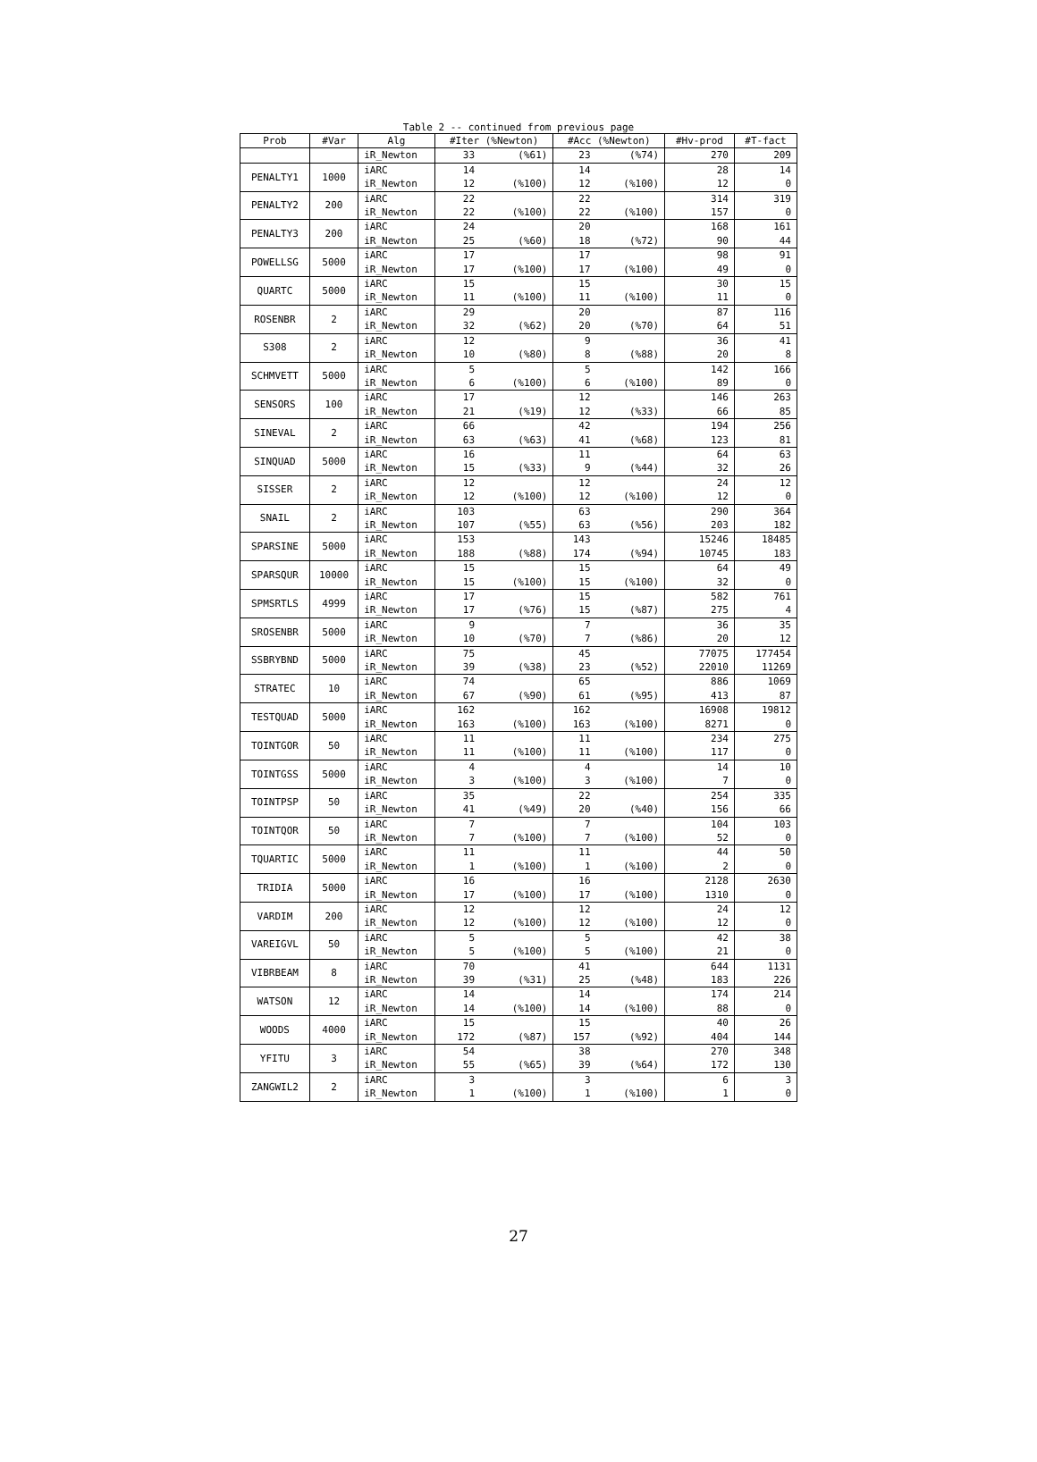Table 2 -- continued from previous page
| Prob | #Var | Alg | #Iter (%Newton) | | #Acc (%Newton) | | #Hv-prod | #T-fact |
| --- | --- | --- | --- | --- | --- | --- | --- | --- |
| | | iR_Newton | 33 | (%61) | 23 | (%74) | 270 | 209 |
| PENALTY1 | 1000 | iARC | 14 | | 14 | | 28 | 14 |
| | | iR_Newton | 12 | (%100) | 12 | (%100) | 12 | 0 |
| PENALTY2 | 200 | iARC | 22 | | 22 | | 314 | 319 |
| | | iR_Newton | 22 | (%100) | 22 | (%100) | 157 | 0 |
| PENALTY3 | 200 | iARC | 24 | | 20 | | 168 | 161 |
| | | iR_Newton | 25 | (%60) | 18 | (%72) | 90 | 44 |
| POWELLSG | 5000 | iARC | 17 | | 17 | | 98 | 91 |
| | | iR_Newton | 17 | (%100) | 17 | (%100) | 49 | 0 |
| QUARTC | 5000 | iARC | 15 | | 15 | | 30 | 15 |
| | | iR_Newton | 11 | (%100) | 11 | (%100) | 11 | 0 |
| ROSENBR | 2 | iARC | 29 | | 20 | | 87 | 116 |
| | | iR_Newton | 32 | (%62) | 20 | (%70) | 64 | 51 |
| S308 | 2 | iARC | 12 | | 9 | | 36 | 41 |
| | | iR_Newton | 10 | (%80) | 8 | (%88) | 20 | 8 |
| SCHMVETT | 5000 | iARC | 5 | | 5 | | 142 | 166 |
| | | iR_Newton | 6 | (%100) | 6 | (%100) | 89 | 0 |
| SENSORS | 100 | iARC | 17 | | 12 | | 146 | 263 |
| | | iR_Newton | 21 | (%19) | 12 | (%33) | 66 | 85 |
| SINEVAL | 2 | iARC | 66 | | 42 | | 194 | 256 |
| | | iR_Newton | 63 | (%63) | 41 | (%68) | 123 | 81 |
| SINQUAD | 5000 | iARC | 16 | | 11 | | 64 | 63 |
| | | iR_Newton | 15 | (%33) | 9 | (%44) | 32 | 26 |
| SISSER | 2 | iARC | 12 | | 12 | | 24 | 12 |
| | | iR_Newton | 12 | (%100) | 12 | (%100) | 12 | 0 |
| SNAIL | 2 | iARC | 103 | | 63 | | 290 | 364 |
| | | iR_Newton | 107 | (%55) | 63 | (%56) | 203 | 182 |
| SPARSINE | 5000 | iARC | 153 | | 143 | | 15246 | 18485 |
| | | iR_Newton | 188 | (%88) | 174 | (%94) | 10745 | 183 |
| SPARSQUR | 10000 | iARC | 15 | | 15 | | 64 | 49 |
| | | iR_Newton | 15 | (%100) | 15 | (%100) | 32 | 0 |
| SPMSRTLS | 4999 | iARC | 17 | | 15 | | 582 | 761 |
| | | iR_Newton | 17 | (%76) | 15 | (%87) | 275 | 4 |
| SROSENBR | 5000 | iARC | 9 | | 7 | | 36 | 35 |
| | | iR_Newton | 10 | (%70) | 7 | (%86) | 20 | 12 |
| SSBRYBND | 5000 | iARC | 75 | | 45 | | 77075 | 177454 |
| | | iR_Newton | 39 | (%38) | 23 | (%52) | 22010 | 11269 |
| STRATEC | 10 | iARC | 74 | | 65 | | 886 | 1069 |
| | | iR_Newton | 67 | (%90) | 61 | (%95) | 413 | 87 |
| TESTQUAD | 5000 | iARC | 162 | | 162 | | 16908 | 19812 |
| | | iR_Newton | 163 | (%100) | 163 | (%100) | 8271 | 0 |
| TOINTGOR | 50 | iARC | 11 | | 11 | | 234 | 275 |
| | | iR_Newton | 11 | (%100) | 11 | (%100) | 117 | 0 |
| TOINTGSS | 5000 | iARC | 4 | | 4 | | 14 | 10 |
| | | iR_Newton | 3 | (%100) | 3 | (%100) | 7 | 0 |
| TOINTPSP | 50 | iARC | 35 | | 22 | | 254 | 335 |
| | | iR_Newton | 41 | (%49) | 20 | (%40) | 156 | 66 |
| TOINTQOR | 50 | iARC | 7 | | 7 | | 104 | 103 |
| | | iR_Newton | 7 | (%100) | 7 | (%100) | 52 | 0 |
| TQUARTIC | 5000 | iARC | 11 | | 11 | | 44 | 50 |
| | | iR_Newton | 1 | (%100) | 1 | (%100) | 2 | 0 |
| TRIDIA | 5000 | iARC | 16 | | 16 | | 2128 | 2630 |
| | | iR_Newton | 17 | (%100) | 17 | (%100) | 1310 | 0 |
| VARDIM | 200 | iARC | 12 | | 12 | | 24 | 12 |
| | | iR_Newton | 12 | (%100) | 12 | (%100) | 12 | 0 |
| VAREIGVL | 50 | iARC | 5 | | 5 | | 42 | 38 |
| | | iR_Newton | 5 | (%100) | 5 | (%100) | 21 | 0 |
| VIBRBEAM | 8 | iARC | 70 | | 41 | | 644 | 1131 |
| | | iR_Newton | 39 | (%31) | 25 | (%48) | 183 | 226 |
| WATSON | 12 | iARC | 14 | | 14 | | 174 | 214 |
| | | iR_Newton | 14 | (%100) | 14 | (%100) | 88 | 0 |
| WOODS | 4000 | iARC | 15 | | 15 | | 40 | 26 |
| | | iR_Newton | 172 | (%87) | 157 | (%92) | 404 | 144 |
| YFITU | 3 | iARC | 54 | | 38 | | 270 | 348 |
| | | iR_Newton | 55 | (%65) | 39 | (%64) | 172 | 130 |
| ZANGWIL2 | 2 | iARC | 3 | | 3 | | 6 | 3 |
| | | iR_Newton | 1 | (%100) | 1 | (%100) | 1 | 0 |
27